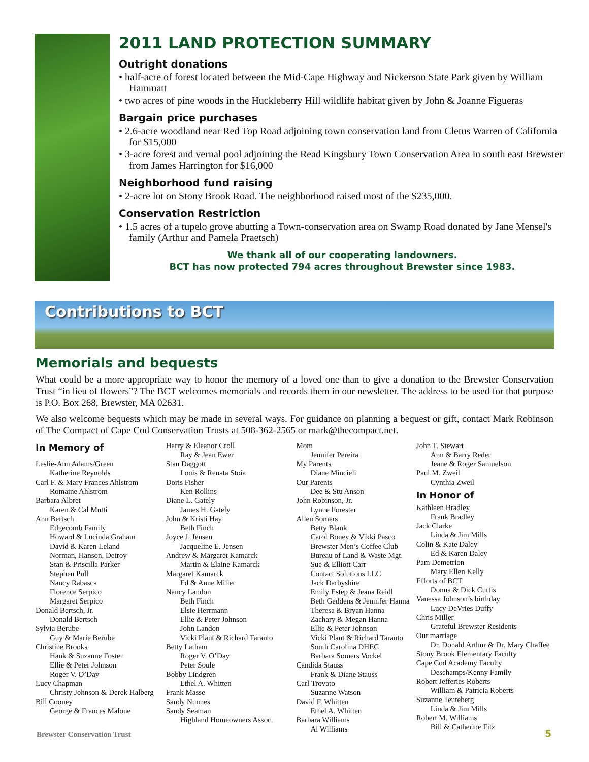2011 LAND PROTECTION SUMMARY
Outright donations
• half-acre of forest located between the Mid-Cape Highway and Nickerson State Park given by William Hammatt
• two acres of pine woods in the Huckleberry Hill wildlife habitat given by John & Joanne Figueras
Bargain price purchases
• 2.6-acre woodland near Red Top Road adjoining town conservation land from Cletus Warren of California for $15,000
• 3-acre forest and vernal pool adjoining the Read Kingsbury Town Conservation Area in south east Brewster from James Harrington for $16,000
Neighborhood fund raising
• 2-acre lot on Stony Brook Road. The neighborhood raised most of the $235,000.
Conservation Restriction
• 1.5 acres of a tupelo grove abutting a Town-conservation area on Swamp Road donated by Jane Mensel's family (Arthur and Pamela Praetsch)
We thank all of our cooperating landowners.
BCT has now protected 794 acres throughout Brewster since 1983.
Contributions to BCT
Memorials and bequests
What could be a more appropriate way to honor the memory of a loved one than to give a donation to the Brewster Conservation Trust “in lieu of flowers”? The BCT welcomes memorials and records them in our newsletter. The address to be used for that purpose is P.O. Box 268, Brewster, MA 02631.
We also welcome bequests which may be made in several ways. For guidance on planning a bequest or gift, contact Mark Robinson of The Compact of Cape Cod Conservation Trusts at 508-362-2565 or mark@thecompact.net.
In Memory of
Leslie-Ann Adams/Green
Katherine Reynolds
Carl F. & Mary Frances Ahlstrom
Romaine Ahlstrom
Barbara Albret
Karen & Cal Mutti
Ann Bertsch
Edgecomb Family
Howard & Lucinda Graham
David & Karen Leland
Norman, Hanson, Detroy
Stan & Priscilla Parker
Stephen Pull
Nancy Rabasca
Florence Serpico
Margaret Serpico
Donald Bertsch, Jr.
Donald Bertsch
Sylvia Berube
Guy & Marie Berube
Christine Brooks
Hank & Suzanne Foster
Ellie & Peter Johnson
Roger V. O’Day
Lucy Chapman
Christy Johnson & Derek Halberg
Bill Cooney
George & Frances Malone
Harry & Eleanor Croll
Ray & Jean Ewer
Stan Daggott
Louis & Renata Stoia
Doris Fisher
Ken Rollins
Diane L. Gately
James H. Gately
John & Kristi Hay
Beth Finch
Joyce J. Jensen
Jacqueline E. Jensen
Andrew & Margaret Kamarck
Martin & Elaine Kamarck
Margaret Kamarck
Ed & Anne Miller
Nancy Landon
Beth Finch
Elsie Herrmann
Ellie & Peter Johnson
John Landon
Vicki Plaut & Richard Taranto
Betty Latham
Roger V. O’Day
Peter Soule
Bobby Lindgren
Ethel A. Whitten
Frank Masse
Sandy Nunnes
Sandy Seaman
Highland Homeowners Assoc.
Mom
Jennifer Pereira
My Parents
Diane Mincieli
Our Parents
Dee & Stu Anson
John Robinson, Jr.
Lynne Forester
Allen Somers
Betty Blank
Carol Boney & Vikki Pasco
Brewster Men’s Coffee Club
Bureau of Land & Waste Mgt.
Sue & Elliott Carr
Contact Solutions LLC
Jack Darbyshire
Emily Estep & Jeana Reidl
Beth Geddens & Jennifer Hanna
Theresa & Bryan Hanna
Zachary & Megan Hanna
Ellie & Peter Johnson
Vicki Plaut & Richard Taranto
South Carolina DHEC
Barbara Somers Vockel
Candida Stauss
Frank & Diane Stauss
Carl Trovato
Suzanne Watson
David F. Whitten
Ethel A. Whitten
Barbara Williams
Al Williams
John T. Stewart
Ann & Barry Reder
Jeane & Roger Samuelson
Paul M. Zweil
Cynthia Zweil
In Honor of
Kathleen Bradley
Frank Bradley
Jack Clarke
Linda & Jim Mills
Colin & Kate Daley
Ed & Karen Daley
Pam Demetrion
Mary Ellen Kelly
Efforts of BCT
Donna & Dick Curtis
Vanessa Johnson’s birthday
Lucy DeVries Duffy
Chris Miller
Grateful Brewster Residents
Our marriage
Dr. Donald Arthur & Dr. Mary Chaffee
Stony Brook Elementary Faculty
Cape Cod Academy Faculty
Deschamps/Kenny Family
Robert Jefferies Roberts
William & Patricia Roberts
Suzanne Teuteberg
Linda & Jim Mills
Robert M. Williams
Bill & Catherine Fitz
Brewster Conservation Trust 5